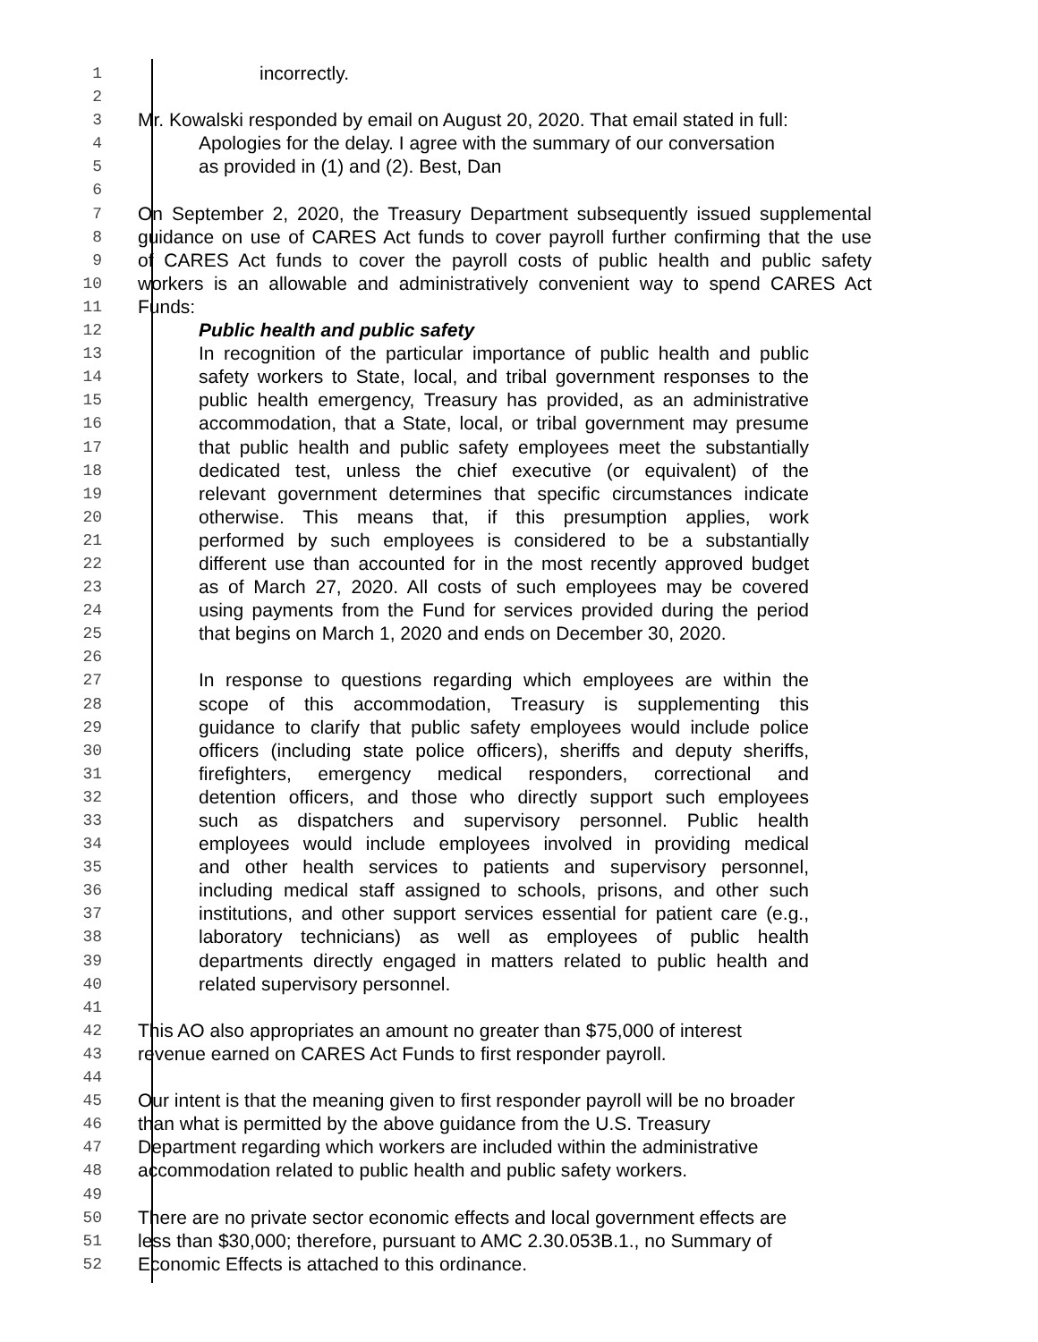1 incorrectly.
2
3 Mr. Kowalski responded by email on August 20, 2020. That email stated in full:
4 Apologies for the delay. I agree with the summary of our conversation
5 as provided in (1) and (2). Best, Dan
6
7 On September 2, 2020, the Treasury Department subsequently issued supplemental
8 guidance on use of CARES Act funds to cover payroll further confirming that the use
9 of CARES Act funds to cover the payroll costs of public health and public safety
10 workers is an allowable and administratively convenient way to spend CARES Act
11 Funds:
12 Public health and public safety
13 In recognition of the particular importance of public health and public
14 safety workers to State, local, and tribal government responses to the
15 public health emergency, Treasury has provided, as an administrative
16 accommodation, that a State, local, or tribal government may presume
17 that public health and public safety employees meet the substantially
18 dedicated test, unless the chief executive (or equivalent) of the
19 relevant government determines that specific circumstances indicate
20 otherwise. This means that, if this presumption applies, work
21 performed by such employees is considered to be a substantially
22 different use than accounted for in the most recently approved budget
23 as of March 27, 2020. All costs of such employees may be covered
24 using payments from the Fund for services provided during the period
25 that begins on March 1, 2020 and ends on December 30, 2020.
26
27 In response to questions regarding which employees are within the
28 scope of this accommodation, Treasury is supplementing this
29 guidance to clarify that public safety employees would include police
30 officers (including state police officers), sheriffs and deputy sheriffs,
31 firefighters, emergency medical responders, correctional and
32 detention officers, and those who directly support such employees
33 such as dispatchers and supervisory personnel. Public health
34 employees would include employees involved in providing medical
35 and other health services to patients and supervisory personnel,
36 including medical staff assigned to schools, prisons, and other such
37 institutions, and other support services essential for patient care (e.g.,
38 laboratory technicians) as well as employees of public health
39 departments directly engaged in matters related to public health and
40 related supervisory personnel.
41
42 This AO also appropriates an amount no greater than $75,000 of interest
43 revenue earned on CARES Act Funds to first responder payroll.
44
45 Our intent is that the meaning given to first responder payroll will be no broader
46 than what is permitted by the above guidance from the U.S. Treasury
47 Department regarding which workers are included within the administrative
48 accommodation related to public health and public safety workers.
49
50 There are no private sector economic effects and local government effects are
51 less than $30,000; therefore, pursuant to AMC 2.30.053B.1., no Summary of
52 Economic Effects is attached to this ordinance.